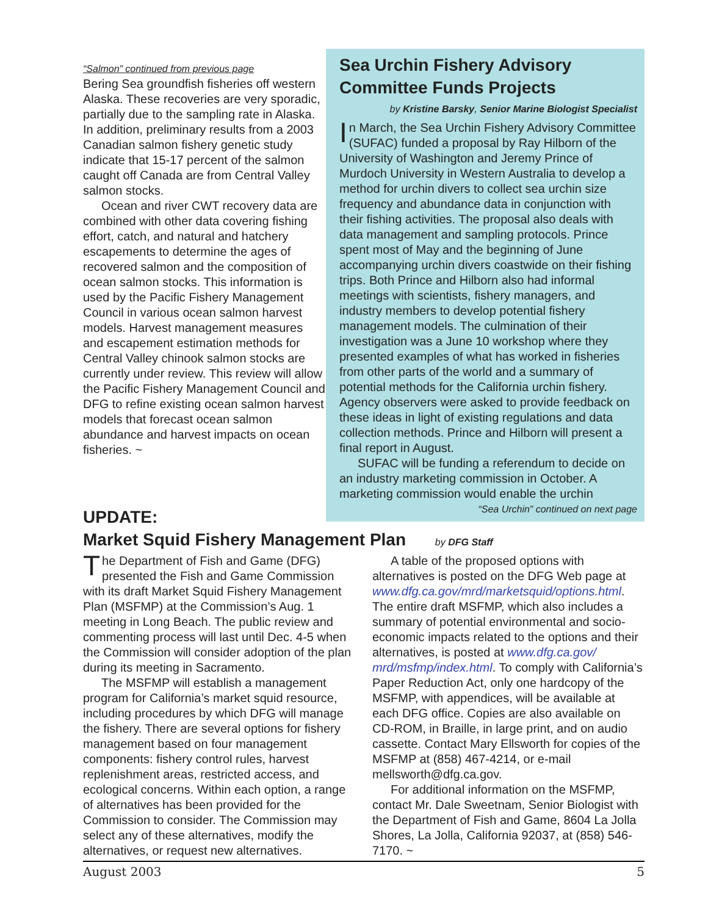“Salmon” continued from previous page
Bering Sea groundfish fisheries off western Alaska. These recoveries are very sporadic, partially due to the sampling rate in Alaska. In addition, preliminary results from a 2003 Canadian salmon fishery genetic study indicate that 15-17 percent of the salmon caught off Canada are from Central Valley salmon stocks.
Ocean and river CWT recovery data are combined with other data covering fishing effort, catch, and natural and hatchery escapements to determine the ages of recovered salmon and the composition of ocean salmon stocks. This information is used by the Pacific Fishery Management Council in various ocean salmon harvest models. Harvest management measures and escapement estimation methods for Central Valley chinook salmon stocks are currently under review. This review will allow the Pacific Fishery Management Council and DFG to refine existing ocean salmon harvest models that forecast ocean salmon abundance and harvest impacts on ocean fisheries. ~
Sea Urchin Fishery Advisory Committee Funds Projects
by Kristine Barsky, Senior Marine Biologist Specialist
In March, the Sea Urchin Fishery Advisory Committee (SUFAC) funded a proposal by Ray Hilborn of the University of Washington and Jeremy Prince of Murdoch University in Western Australia to develop a method for urchin divers to collect sea urchin size frequency and abundance data in conjunction with their fishing activities. The proposal also deals with data management and sampling protocols. Prince spent most of May and the beginning of June accompanying urchin divers coastwide on their fishing trips. Both Prince and Hilborn also had informal meetings with scientists, fishery managers, and industry members to develop potential fishery management models. The culmination of their investigation was a June 10 workshop where they presented examples of what has worked in fisheries from other parts of the world and a summary of potential methods for the California urchin fishery. Agency observers were asked to provide feedback on these ideas in light of existing regulations and data collection methods. Prince and Hilborn will present a final report in August.
SUFAC will be funding a referendum to decide on an industry marketing commission in October. A marketing commission would enable the urchin
“Sea Urchin” continued on next page
UPDATE:
Market Squid Fishery Management Plan by DFG Staff
The Department of Fish and Game (DFG) presented the Fish and Game Commission with its draft Market Squid Fishery Management Plan (MSFMP) at the Commission’s Aug. 1 meeting in Long Beach. The public review and commenting process will last until Dec. 4-5 when the Commission will consider adoption of the plan during its meeting in Sacramento.
The MSFMP will establish a management program for California’s market squid resource, including procedures by which DFG will manage the fishery. There are several options for fishery management based on four management components: fishery control rules, harvest replenishment areas, restricted access, and ecological concerns. Within each option, a range of alternatives has been provided for the Commission to consider. The Commission may select any of these alternatives, modify the alternatives, or request new alternatives.
A table of the proposed options with alternatives is posted on the DFG Web page at www.dfg.ca.gov/mrd/marketsquid/options.html. The entire draft MSFMP, which also includes a summary of potential environmental and socio-economic impacts related to the options and their alternatives, is posted at www.dfg.ca.gov/ mrd/msfmp/index.html. To comply with California’s Paper Reduction Act, only one hardcopy of the MSFMP, with appendices, will be available at each DFG office. Copies are also available on CD-ROM, in Braille, in large print, and on audio cassette. Contact Mary Ellsworth for copies of the MSFMP at (858) 467-4214, or e-mail mellsworth@dfg.ca.gov.
For additional information on the MSFMP, contact Mr. Dale Sweetnam, Senior Biologist with the Department of Fish and Game, 8604 La Jolla Shores, La Jolla, California 92037, at (858) 546-7170. ~
August 2003 5